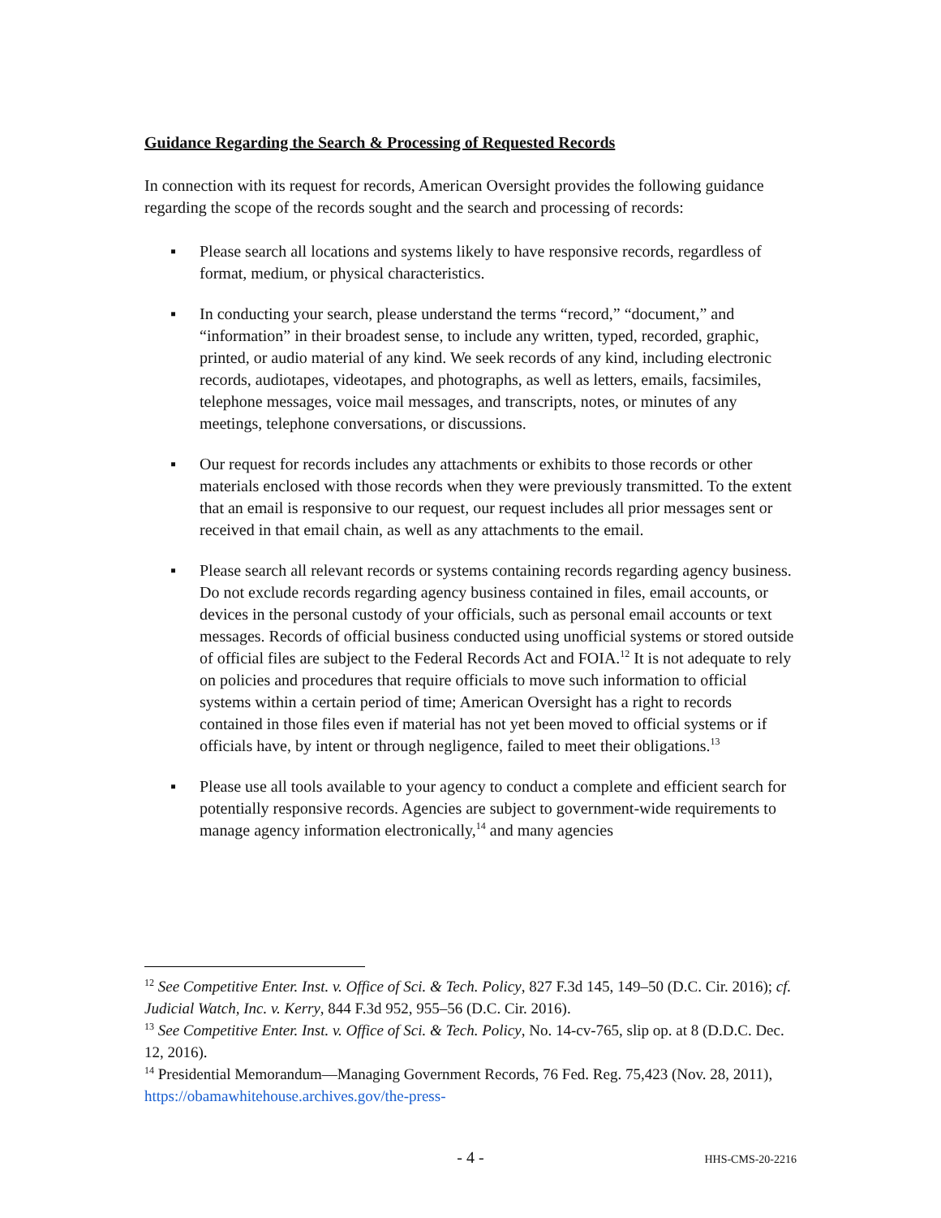Guidance Regarding the Search & Processing of Requested Records
In connection with its request for records, American Oversight provides the following guidance regarding the scope of the records sought and the search and processing of records:
▪ Please search all locations and systems likely to have responsive records, regardless of format, medium, or physical characteristics.
▪ In conducting your search, please understand the terms “record,” “document,” and “information” in their broadest sense, to include any written, typed, recorded, graphic, printed, or audio material of any kind. We seek records of any kind, including electronic records, audiotapes, videotapes, and photographs, as well as letters, emails, facsimiles, telephone messages, voice mail messages, and transcripts, notes, or minutes of any meetings, telephone conversations, or discussions.
▪ Our request for records includes any attachments or exhibits to those records or other materials enclosed with those records when they were previously transmitted. To the extent that an email is responsive to our request, our request includes all prior messages sent or received in that email chain, as well as any attachments to the email.
▪ Please search all relevant records or systems containing records regarding agency business. Do not exclude records regarding agency business contained in files, email accounts, or devices in the personal custody of your officials, such as personal email accounts or text messages. Records of official business conducted using unofficial systems or stored outside of official files are subject to the Federal Records Act and FOIA.<sup>12</sup> It is not adequate to rely on policies and procedures that require officials to move such information to official systems within a certain period of time; American Oversight has a right to records contained in those files even if material has not yet been moved to official systems or if officials have, by intent or through negligence, failed to meet their obligations.<sup>13</sup>
▪ Please use all tools available to your agency to conduct a complete and efficient search for potentially responsive records. Agencies are subject to government-wide requirements to manage agency information electronically,<sup>14</sup> and many agencies
<sup>12</sup> See Competitive Enter. Inst. v. Office of Sci. & Tech. Policy, 827 F.3d 145, 149–50 (D.C. Cir. 2016); cf. Judicial Watch, Inc. v. Kerry, 844 F.3d 952, 955–56 (D.C. Cir. 2016).
<sup>13</sup> See Competitive Enter. Inst. v. Office of Sci. & Tech. Policy, No. 14-cv-765, slip op. at 8 (D.D.C. Dec. 12, 2016).
<sup>14</sup> Presidential Memorandum—Managing Government Records, 76 Fed. Reg. 75,423 (Nov. 28, 2011), https://obamawhitehouse.archives.gov/the-press-
- 4 -
HHS-CMS-20-2216